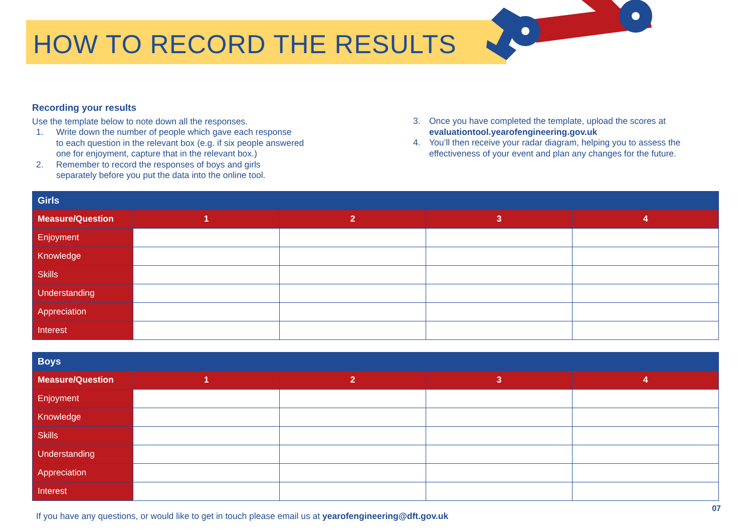HOW TO RECORD THE RESULTS
Recording your results
Use the template below to note down all the responses.
1. Write down the number of people which gave each response
to each question in the relevant box (e.g. if six people answered
one for enjoyment, capture that in the relevant box.)
2. Remember to record the responses of boys and girls
separately before you put the data into the online tool.
3. Once you have completed the template, upload the scores at evaluationtool.yearofengineering.gov.uk
4. You’ll then receive your radar diagram, helping you to assess the effectiveness of your event and plan any changes for the future.
| Girls | | | | |
| --- | --- | --- | --- | --- |
| Measure/Question | 1 | 2 | 3 | 4 |
| Enjoyment | | | | |
| Knowledge | | | | |
| Skills | | | | |
| Understanding | | | | |
| Appreciation | | | | |
| Interest | | | | |
| Boys | | | | |
| --- | --- | --- | --- | --- |
| Measure/Question | 1 | 2 | 3 | 4 |
| Enjoyment | | | | |
| Knowledge | | | | |
| Skills | | | | |
| Understanding | | | | |
| Appreciation | | | | |
| Interest | | | | |
If you have any questions, or would like to get in touch please email us at yearofengineering@dft.gov.uk
07